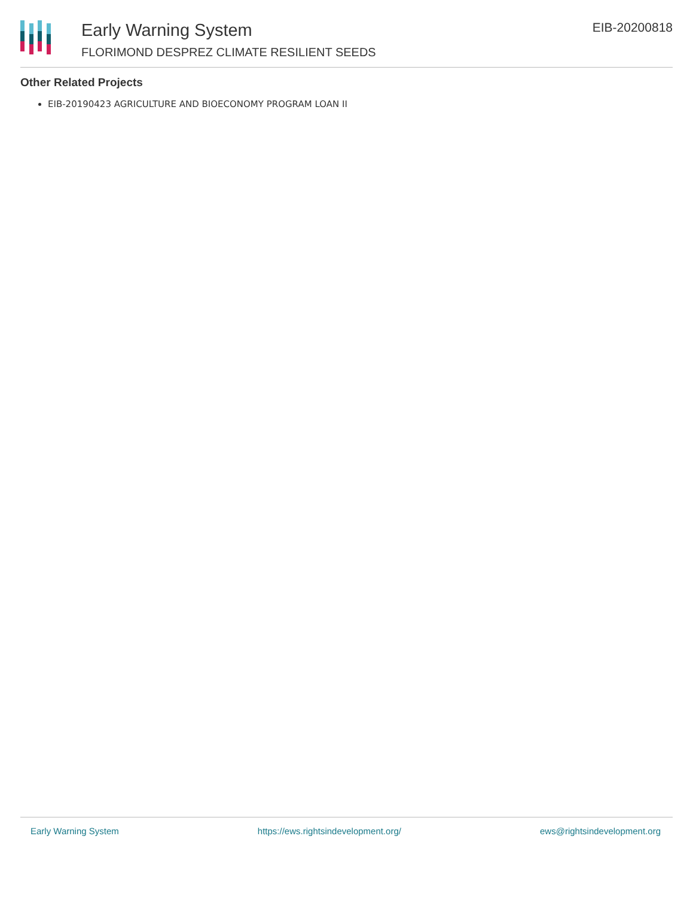Early Warning System
FLORIMOND DESPREZ CLIMATE RESILIENT SEEDS
EIB-20200818
Other Related Projects
EIB-20190423 AGRICULTURE AND BIOECONOMY PROGRAM LOAN II
Early Warning System https://ews.rightsindevelopment.org/ ews@rightsindevelopment.org